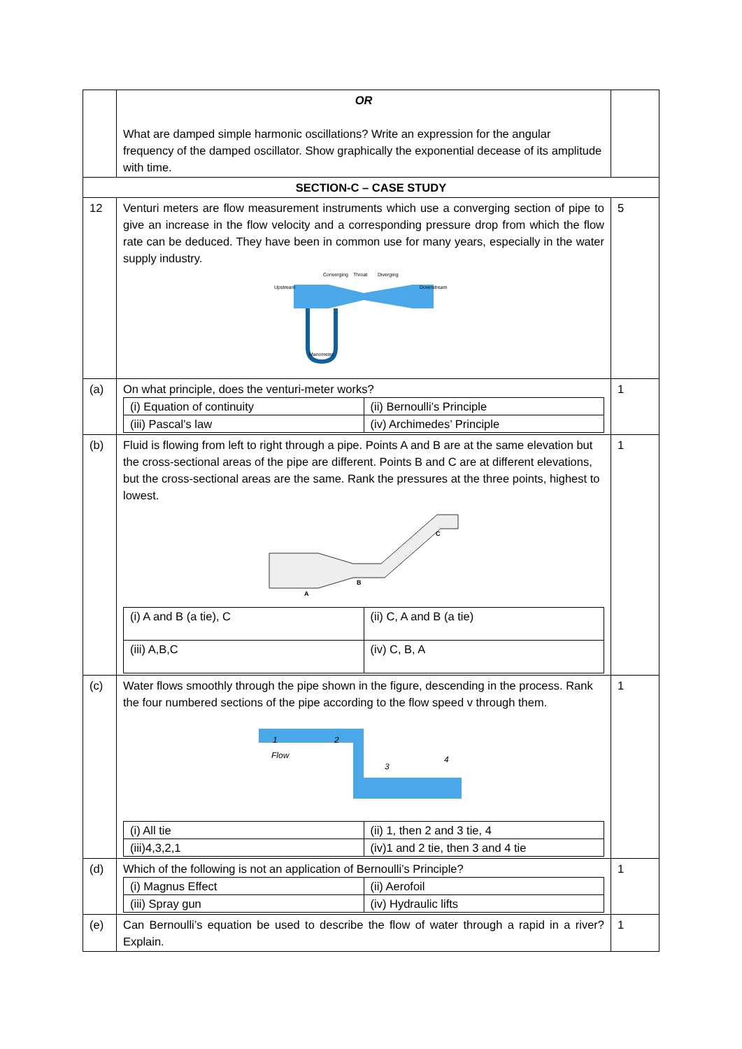| | OR What are damped simple harmonic oscillations? Write an expression for the angular frequency of the damped oscillator. Show graphically the exponential decease of its amplitude with time. | |
| SECTION-C – CASE STUDY | | |
| 12 | Venturi meters are flow measurement instruments which use a converging section of pipe to give an increase in the flow velocity and a corresponding pressure drop from which the flow rate can be deduced. They have been in common use for many years, especially in the water supply industry. Upstream Downstream Converging Throat Diverging Manometer | 5 |
| (a) | On what principle, does the venturi-meter works? / (i) Equation of continuity / (ii) Bernoulli’s Principle / / (iii) Pascal’s law / (iv) Archimedes’ Principle / | 1 |
| (b) | Fluid is flowing from left to right through a pipe. Points A and B are at the same elevation but the cross-sectional areas of the pipe are different. Points B and C are at different elevations, but the cross-sectional areas are the same. Rank the pressures at the three points, highest to lowest. A B C / (i) A and B (a tie), C / (ii) C, A and B (a tie) / / (iii) A,B,C / (iv) C, B, A / | 1 |
| (c) | Water flows smoothly through the pipe shown in the figure, descending in the process. Rank the four numbered sections of the pipe according to the flow speed v through them. 1 2 3 4 Flow / (i) All tie / (ii) 1, then 2 and 3 tie, 4 / / (iii)4,3,2,1 / (iv)1 and 2 tie, then 3 and 4 tie / | 1 |
| (d) | Which of the following is not an application of Bernoulli’s Principle? / (i) Magnus Effect / (ii) Aerofoil / / (iii) Spray gun / (iv) Hydraulic lifts / | 1 |
| (e) | Can Bernoulli’s equation be used to describe the flow of water through a rapid in a river? Explain. | 1 |